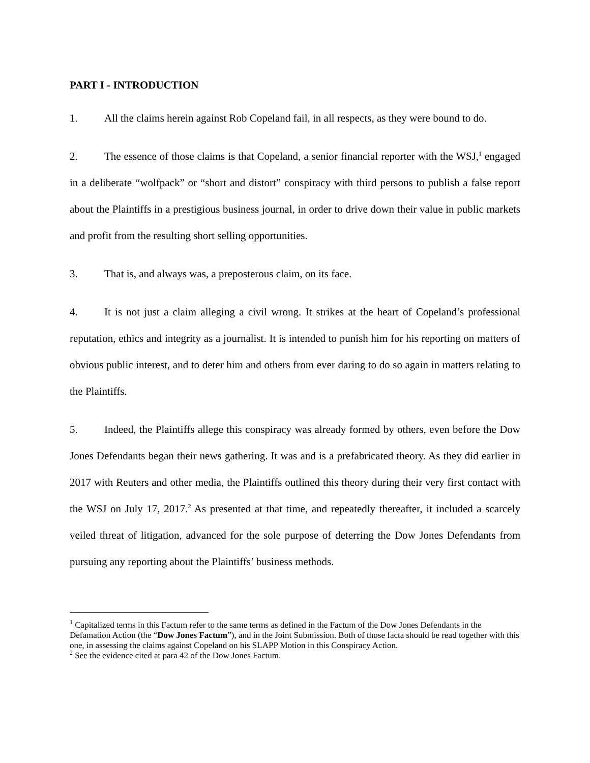PART I - INTRODUCTION
1. All the claims herein against Rob Copeland fail, in all respects, as they were bound to do.
2. The essence of those claims is that Copeland, a senior financial reporter with the WSJ,<sup>1</sup> engaged in a deliberate “wolfpack” or “short and distort” conspiracy with third persons to publish a false report about the Plaintiffs in a prestigious business journal, in order to drive down their value in public markets and profit from the resulting short selling opportunities.
3. That is, and always was, a preposterous claim, on its face.
4. It is not just a claim alleging a civil wrong. It strikes at the heart of Copeland’s professional reputation, ethics and integrity as a journalist. It is intended to punish him for his reporting on matters of obvious public interest, and to deter him and others from ever daring to do so again in matters relating to the Plaintiffs.
5. Indeed, the Plaintiffs allege this conspiracy was already formed by others, even before the Dow Jones Defendants began their news gathering. It was and is a prefabricated theory. As they did earlier in 2017 with Reuters and other media, the Plaintiffs outlined this theory during their very first contact with the WSJ on July 17, 2017.<sup>2</sup> As presented at that time, and repeatedly thereafter, it included a scarcely veiled threat of litigation, advanced for the sole purpose of deterring the Dow Jones Defendants from pursuing any reporting about the Plaintiffs’ business methods.
<sup>1</sup> Capitalized terms in this Factum refer to the same terms as defined in the Factum of the Dow Jones Defendants in the Defamation Action (the “Dow Jones Factum”), and in the Joint Submission. Both of those facta should be read together with this one, in assessing the claims against Copeland on his SLAPP Motion in this Conspiracy Action.
<sup>2</sup> See the evidence cited at para 42 of the Dow Jones Factum.